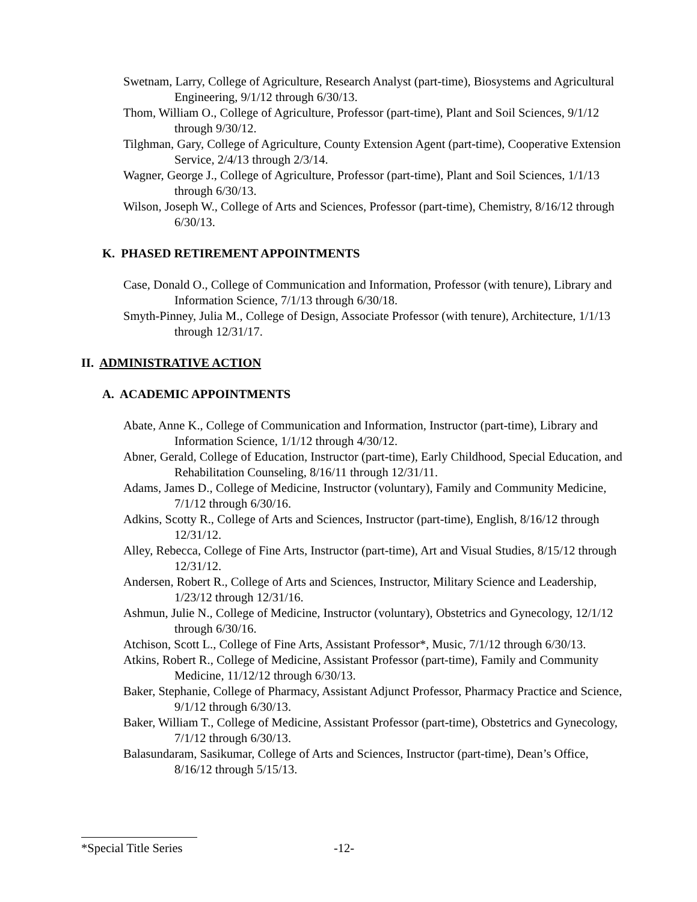Swetnam, Larry, College of Agriculture, Research Analyst (part-time), Biosystems and Agricultural Engineering, 9/1/12 through 6/30/13.
Thom, William O., College of Agriculture, Professor (part-time), Plant and Soil Sciences, 9/1/12 through 9/30/12.
Tilghman, Gary, College of Agriculture, County Extension Agent (part-time), Cooperative Extension Service, 2/4/13 through 2/3/14.
Wagner, George J., College of Agriculture, Professor (part-time), Plant and Soil Sciences, 1/1/13 through 6/30/13.
Wilson, Joseph W., College of Arts and Sciences, Professor (part-time), Chemistry, 8/16/12 through 6/30/13.
K. PHASED RETIREMENT APPOINTMENTS
Case, Donald O., College of Communication and Information, Professor (with tenure), Library and Information Science, 7/1/13 through 6/30/18.
Smyth-Pinney, Julia M., College of Design, Associate Professor (with tenure), Architecture, 1/1/13 through 12/31/17.
II. ADMINISTRATIVE ACTION
A. ACADEMIC APPOINTMENTS
Abate, Anne K., College of Communication and Information, Instructor (part-time), Library and Information Science, 1/1/12 through 4/30/12.
Abner, Gerald, College of Education, Instructor (part-time), Early Childhood, Special Education, and Rehabilitation Counseling, 8/16/11 through 12/31/11.
Adams, James D., College of Medicine, Instructor (voluntary), Family and Community Medicine, 7/1/12 through 6/30/16.
Adkins, Scotty R., College of Arts and Sciences, Instructor (part-time), English, 8/16/12 through 12/31/12.
Alley, Rebecca, College of Fine Arts, Instructor (part-time), Art and Visual Studies, 8/15/12 through 12/31/12.
Andersen, Robert R., College of Arts and Sciences, Instructor, Military Science and Leadership, 1/23/12 through 12/31/16.
Ashmun, Julie N., College of Medicine, Instructor (voluntary), Obstetrics and Gynecology, 12/1/12 through 6/30/16.
Atchison, Scott L., College of Fine Arts, Assistant Professor*, Music, 7/1/12 through 6/30/13.
Atkins, Robert R., College of Medicine, Assistant Professor (part-time), Family and Community Medicine, 11/12/12 through 6/30/13.
Baker, Stephanie, College of Pharmacy, Assistant Adjunct Professor, Pharmacy Practice and Science, 9/1/12 through 6/30/13.
Baker, William T., College of Medicine, Assistant Professor (part-time), Obstetrics and Gynecology, 7/1/12 through 6/30/13.
Balasundaram, Sasikumar, College of Arts and Sciences, Instructor (part-time), Dean’s Office, 8/16/12 through 5/15/13.
*Special Title Series -12-